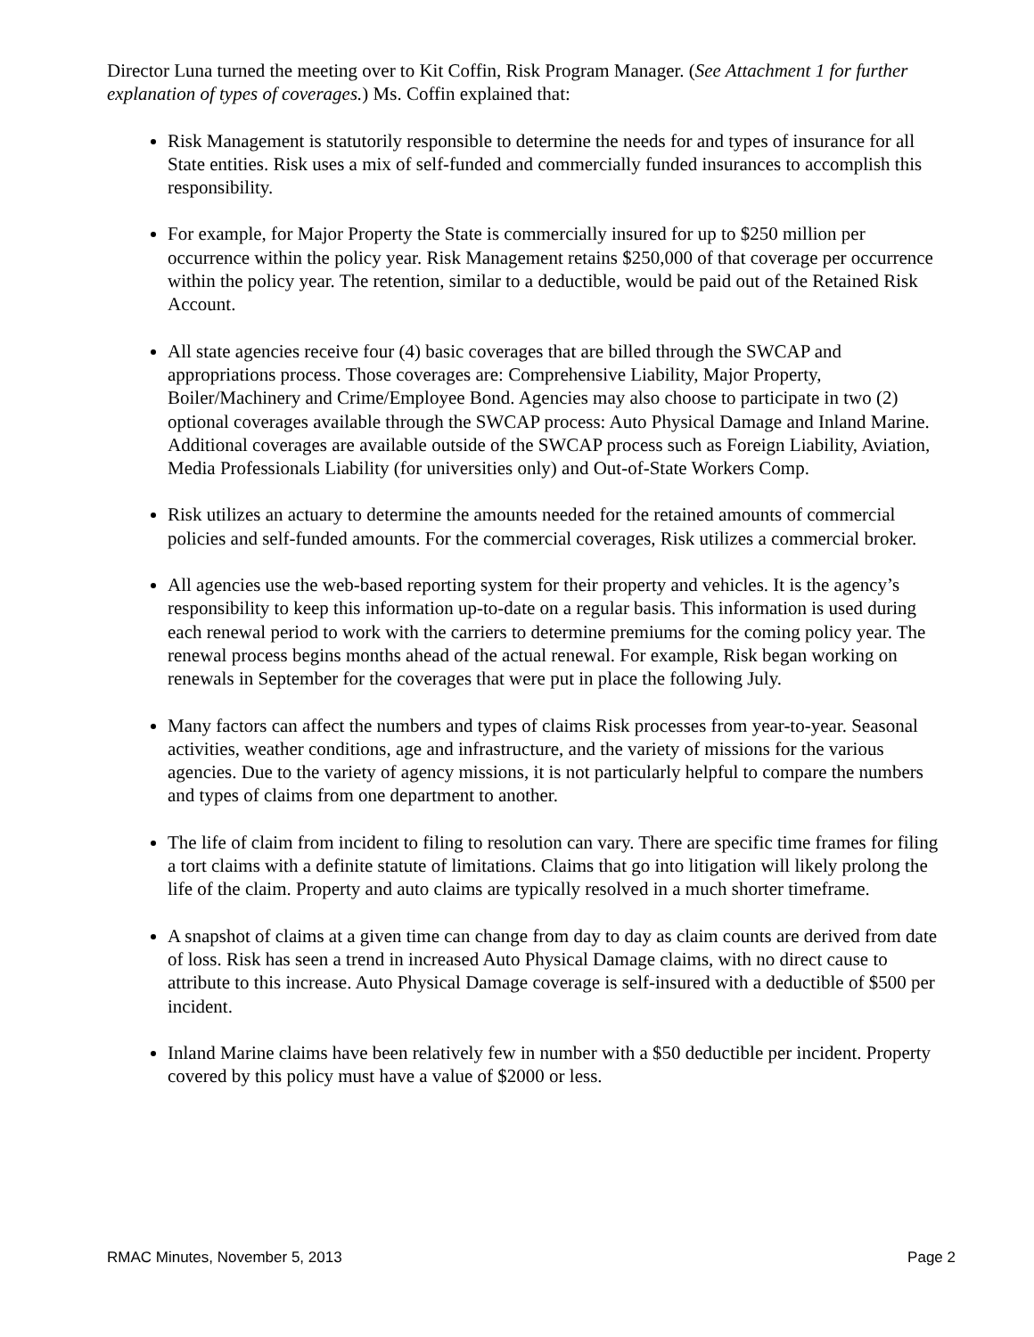Director Luna turned the meeting over to Kit Coffin, Risk Program Manager. (See Attachment 1 for further explanation of types of coverages.) Ms. Coffin explained that:
Risk Management is statutorily responsible to determine the needs for and types of insurance for all State entities. Risk uses a mix of self-funded and commercially funded insurances to accomplish this responsibility.
For example, for Major Property the State is commercially insured for up to $250 million per occurrence within the policy year. Risk Management retains $250,000 of that coverage per occurrence within the policy year. The retention, similar to a deductible, would be paid out of the Retained Risk Account.
All state agencies receive four (4) basic coverages that are billed through the SWCAP and appropriations process. Those coverages are: Comprehensive Liability, Major Property, Boiler/Machinery and Crime/Employee Bond. Agencies may also choose to participate in two (2) optional coverages available through the SWCAP process: Auto Physical Damage and Inland Marine. Additional coverages are available outside of the SWCAP process such as Foreign Liability, Aviation, Media Professionals Liability (for universities only) and Out-of-State Workers Comp.
Risk utilizes an actuary to determine the amounts needed for the retained amounts of commercial policies and self-funded amounts. For the commercial coverages, Risk utilizes a commercial broker.
All agencies use the web-based reporting system for their property and vehicles. It is the agency’s responsibility to keep this information up-to-date on a regular basis. This information is used during each renewal period to work with the carriers to determine premiums for the coming policy year. The renewal process begins months ahead of the actual renewal. For example, Risk began working on renewals in September for the coverages that were put in place the following July.
Many factors can affect the numbers and types of claims Risk processes from year-to-year. Seasonal activities, weather conditions, age and infrastructure, and the variety of missions for the various agencies. Due to the variety of agency missions, it is not particularly helpful to compare the numbers and types of claims from one department to another.
The life of claim from incident to filing to resolution can vary. There are specific time frames for filing a tort claims with a definite statute of limitations. Claims that go into litigation will likely prolong the life of the claim. Property and auto claims are typically resolved in a much shorter timeframe.
A snapshot of claims at a given time can change from day to day as claim counts are derived from date of loss. Risk has seen a trend in increased Auto Physical Damage claims, with no direct cause to attribute to this increase. Auto Physical Damage coverage is self-insured with a deductible of $500 per incident.
Inland Marine claims have been relatively few in number with a $50 deductible per incident. Property covered by this policy must have a value of $2000 or less.
RMAC Minutes, November 5, 2013 Page 2